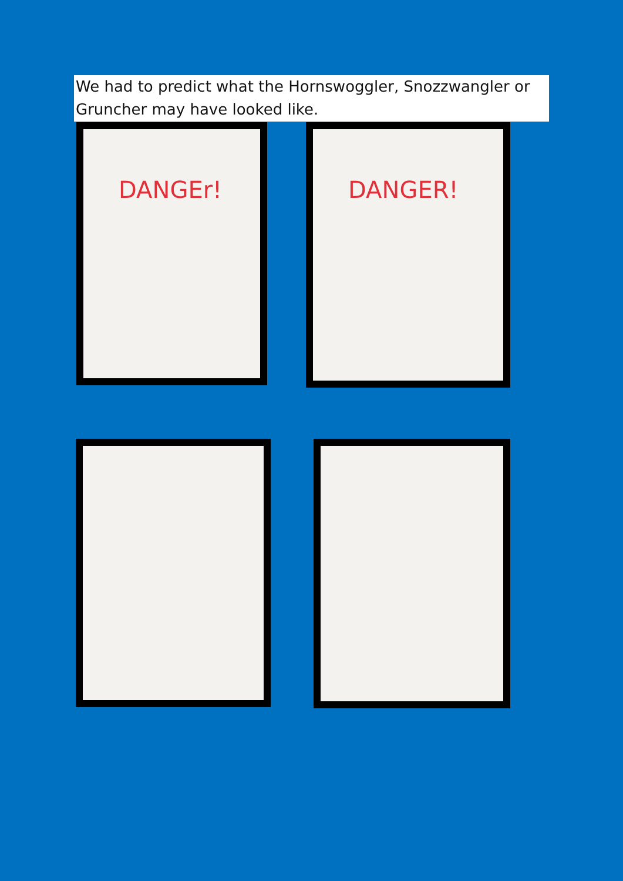We had to predict what the Hornswoggler, Snozzwangler or Gruncher may have looked like.
DANGEr! DANGER!